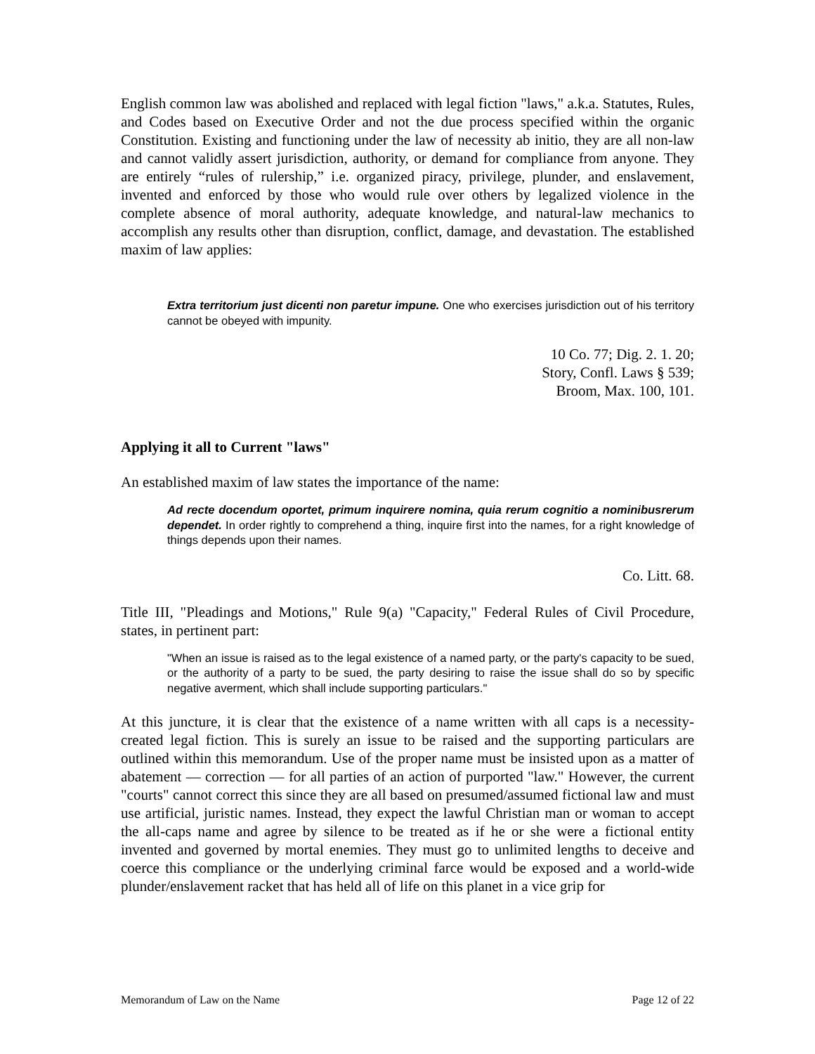English common law was abolished and replaced with legal fiction "laws," a.k.a. Statutes, Rules, and Codes based on Executive Order and not the due process specified within the organic Constitution. Existing and functioning under the law of necessity ab initio, they are all non-law and cannot validly assert jurisdiction, authority, or demand for compliance from anyone. They are entirely “rules of rulership,” i.e. organized piracy, privilege, plunder, and enslavement, invented and enforced by those who would rule over others by legalized violence in the complete absence of moral authority, adequate knowledge, and natural-law mechanics to accomplish any results other than disruption, conflict, damage, and devastation. The established maxim of law applies:
Extra territorium just dicenti non paretur impune. One who exercises jurisdiction out of his territory cannot be obeyed with impunity.
10 Co. 77; Dig. 2. 1. 20;
Story, Confl. Laws § 539;
Broom, Max. 100, 101.
Applying it all to Current "laws"
An established maxim of law states the importance of the name:
Ad recte docendum oportet, primum inquirere nomina, quia rerum cognitio a nominibusrerum dependet. In order rightly to comprehend a thing, inquire first into the names, for a right knowledge of things depends upon their names.
Co. Litt. 68.
Title III, "Pleadings and Motions," Rule 9(a) "Capacity," Federal Rules of Civil Procedure, states, in pertinent part:
"When an issue is raised as to the legal existence of a named party, or the party's capacity to be sued, or the authority of a party to be sued, the party desiring to raise the issue shall do so by specific negative averment, which shall include supporting particulars."
At this juncture, it is clear that the existence of a name written with all caps is a necessity-created legal fiction. This is surely an issue to be raised and the supporting particulars are outlined within this memorandum. Use of the proper name must be insisted upon as a matter of abatement — correction — for all parties of an action of purported "law." However, the current "courts" cannot correct this since they are all based on presumed/assumed fictional law and must use artificial, juristic names. Instead, they expect the lawful Christian man or woman to accept the all-caps name and agree by silence to be treated as if he or she were a fictional entity invented and governed by mortal enemies. They must go to unlimited lengths to deceive and coerce this compliance or the underlying criminal farce would be exposed and a world-wide plunder/enslavement racket that has held all of life on this planet in a vice grip for
Memorandum of Law on the Name Page 12 of 22